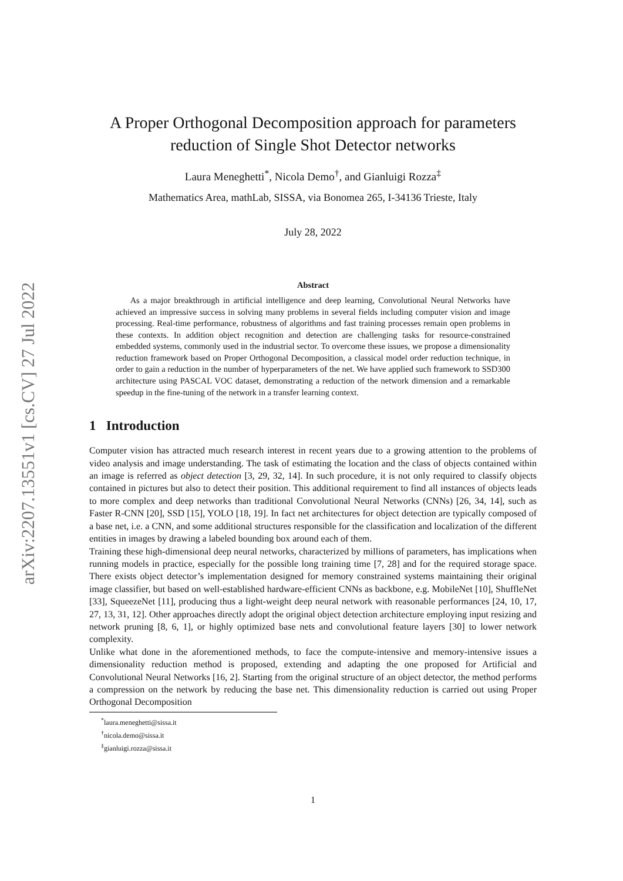arXiv:2207.13551v1 [cs.CV] 27 Jul 2022
A Proper Orthogonal Decomposition approach for parameters reduction of Single Shot Detector networks
Laura Meneghetti<sup>*</sup>, Nicola Demo<sup>†</sup>, and Gianluigi Rozza<sup>‡</sup>
Mathematics Area, mathLab, SISSA, via Bonomea 265, I-34136 Trieste, Italy
July 28, 2022
Abstract
As a major breakthrough in artificial intelligence and deep learning, Convolutional Neural Networks have achieved an impressive success in solving many problems in several fields including computer vision and image processing. Real-time performance, robustness of algorithms and fast training processes remain open problems in these contexts. In addition object recognition and detection are challenging tasks for resource-constrained embedded systems, commonly used in the industrial sector. To overcome these issues, we propose a dimensionality reduction framework based on Proper Orthogonal Decomposition, a classical model order reduction technique, in order to gain a reduction in the number of hyperparameters of the net. We have applied such framework to SSD300 architecture using PASCAL VOC dataset, demonstrating a reduction of the network dimension and a remarkable speedup in the fine-tuning of the network in a transfer learning context.
1 Introduction
Computer vision has attracted much research interest in recent years due to a growing attention to the problems of video analysis and image understanding. The task of estimating the location and the class of objects contained within an image is referred as object detection [3, 29, 32, 14]. In such procedure, it is not only required to classify objects contained in pictures but also to detect their position. This additional requirement to find all instances of objects leads to more complex and deep networks than traditional Convolutional Neural Networks (CNNs) [26, 34, 14], such as Faster R-CNN [20], SSD [15], YOLO [18, 19]. In fact net architectures for object detection are typically composed of a base net, i.e. a CNN, and some additional structures responsible for the classification and localization of the different entities in images by drawing a labeled bounding box around each of them.
Training these high-dimensional deep neural networks, characterized by millions of parameters, has implications when running models in practice, especially for the possible long training time [7, 28] and for the required storage space. There exists object detector’s implementation designed for memory constrained systems maintaining their original image classifier, but based on well-established hardware-efficient CNNs as backbone, e.g. MobileNet [10], ShuffleNet [33], SqueezeNet [11], producing thus a light-weight deep neural network with reasonable performances [24, 10, 17, 27, 13, 31, 12]. Other approaches directly adopt the original object detection architecture employing input resizing and network pruning [8, 6, 1], or highly optimized base nets and convolutional feature layers [30] to lower network complexity.
Unlike what done in the aforementioned methods, to face the compute-intensive and memory-intensive issues a dimensionality reduction method is proposed, extending and adapting the one proposed for Artificial and Convolutional Neural Networks [16, 2]. Starting from the original structure of an object detector, the method performs a compression on the network by reducing the base net. This dimensionality reduction is carried out using Proper Orthogonal Decomposition
<sup>*</sup> laura.meneghetti@sissa.it
<sup>†</sup> nicola.demo@sissa.it
<sup>‡</sup> gianluigi.rozza@sissa.it
1